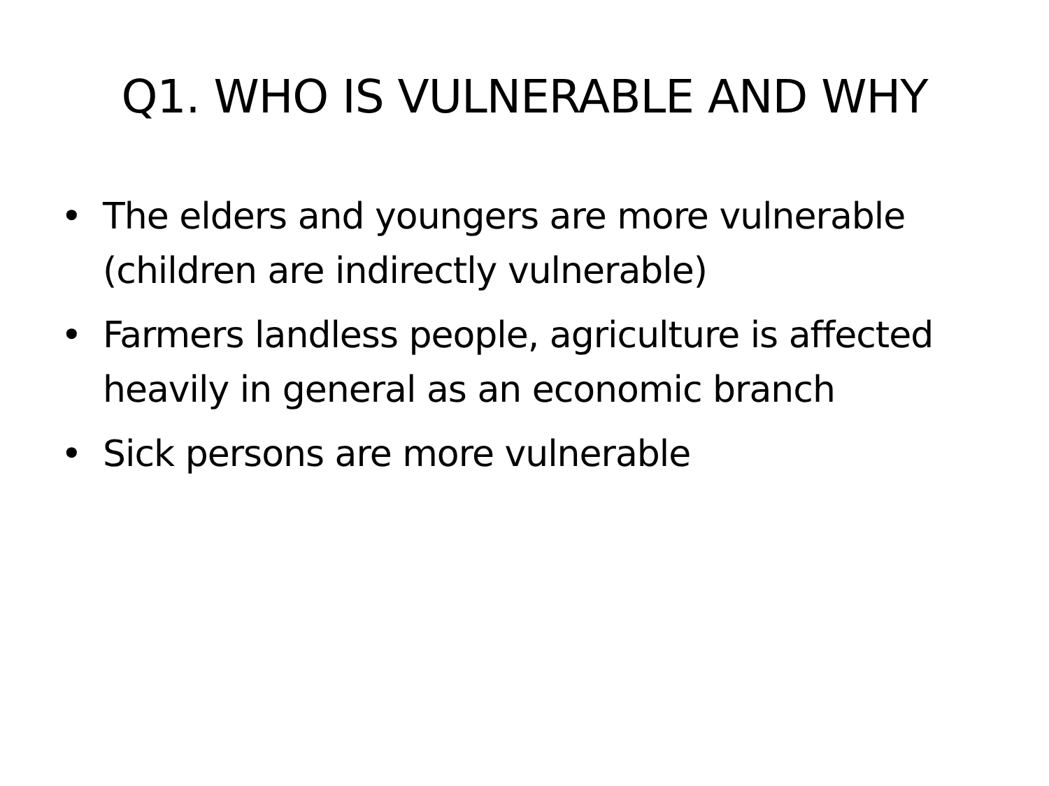Q1. WHO IS VULNERABLE AND WHY
• The elders and youngers are more vulnerable (children are indirectly vulnerable)
• Farmers landless people, agriculture is affected heavily in general as an economic branch
• Sick persons are more vulnerable